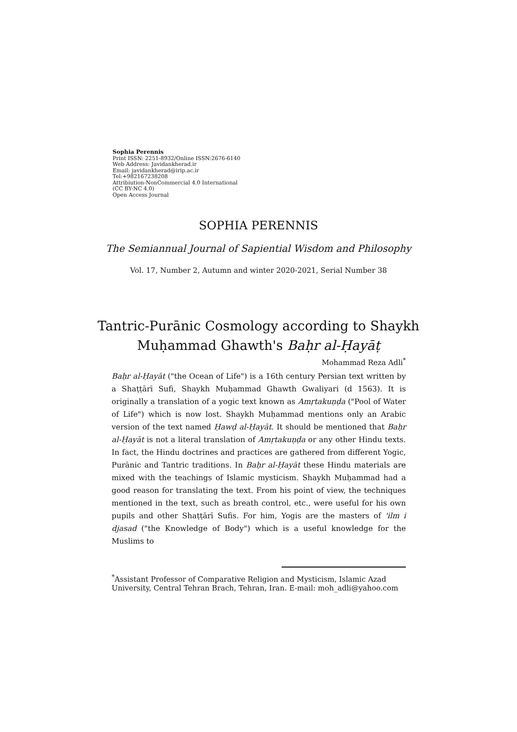Sophia Perennis
Print ISSN: 2251-8932/Online ISSN:2676-6140
Web Address: Javidankherad.ir
Email: javidankherad@irip.ac.ir
Tel:+982167238208
Attribiution-NonCommercial 4.0 International
(CC BY-NC 4.0)
Open Access Journal
SOPHIA PERENNIS
The Semiannual Journal of Sapiential Wisdom and Philosophy
Vol. 17, Number 2, Autumn and winter 2020-2021, Serial Number 38
Tantric-Purānic Cosmology according to Shaykh
Muḥammad Ghawth's Baḥr al-Ḥayāṭ
Mohammad Reza Adli<sup>*</sup>
Baḥr al-Ḥayāt ("the Ocean of Life") is a 16th century Persian text written by a Shaṭṭārī Sufi, Shaykh Muḥammad Ghawth Gwaliyari (d 1563). It is originally a translation of a yogic text known as Amṛtakuṇḍa ("Pool of Water of Life") which is now lost. Shaykh Muḥammad mentions only an Arabic version of the text named Ḥawḍ al-Ḥayāt. It should be mentioned that Baḥr al-Ḥayāt is not a literal translation of Amṛtakuṇḍa or any other Hindu texts. In fact, the Hindu doctrines and practices are gathered from different Yogic, Purānic and Tantric traditions. In Baḥr al-Ḥayāt these Hindu materials are mixed with the teachings of Islamic mysticism. Shaykh Muḥammad had a good reason for translating the text. From his point of view, the techniques mentioned in the text, such as breath control, etc., were useful for his own pupils and other Shaṭṭārī Sufis. For him, Yogis are the masters of 'ilm i djasad ("the Knowledge of Body") which is a useful knowledge for the Muslims to
<sup>*</sup> Assistant Professor of Comparative Religion and Mysticism, Islamic Azad University, Central Tehran Brach, Tehran, Iran. E-mail: moh_adli@yahoo.com